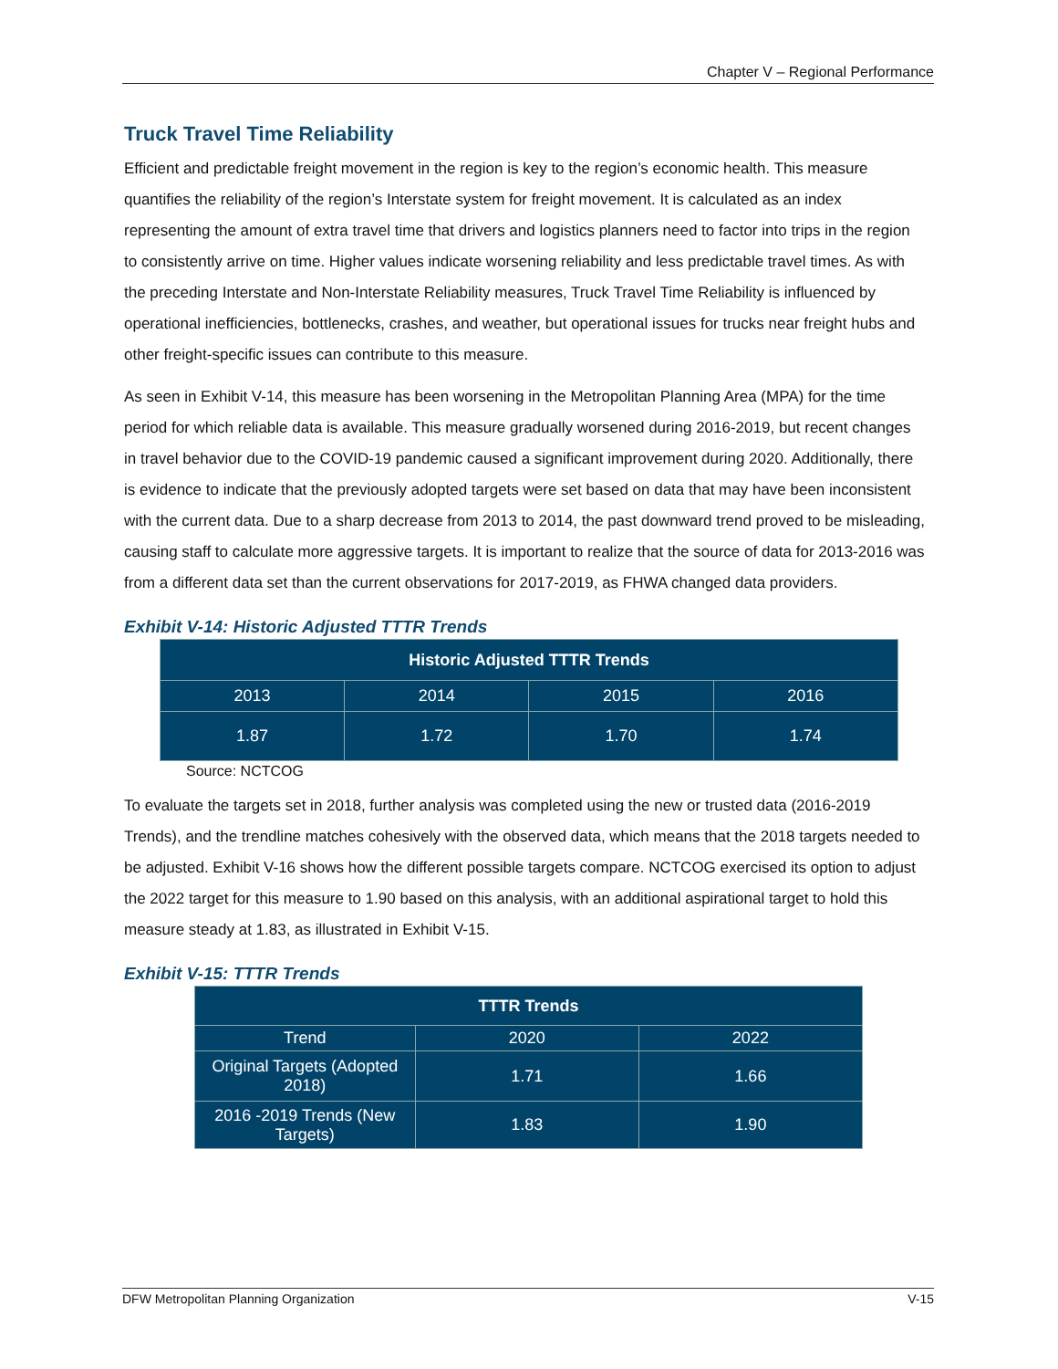Chapter V – Regional Performance
Truck Travel Time Reliability
Efficient and predictable freight movement in the region is key to the region’s economic health. This measure quantifies the reliability of the region’s Interstate system for freight movement. It is calculated as an index representing the amount of extra travel time that drivers and logistics planners need to factor into trips in the region to consistently arrive on time. Higher values indicate worsening reliability and less predictable travel times. As with the preceding Interstate and Non-Interstate Reliability measures, Truck Travel Time Reliability is influenced by operational inefficiencies, bottlenecks, crashes, and weather, but operational issues for trucks near freight hubs and other freight-specific issues can contribute to this measure.
As seen in Exhibit V-14, this measure has been worsening in the Metropolitan Planning Area (MPA) for the time period for which reliable data is available. This measure gradually worsened during 2016-2019, but recent changes in travel behavior due to the COVID-19 pandemic caused a significant improvement during 2020. Additionally, there is evidence to indicate that the previously adopted targets were set based on data that may have been inconsistent with the current data. Due to a sharp decrease from 2013 to 2014, the past downward trend proved to be misleading, causing staff to calculate more aggressive targets. It is important to realize that the source of data for 2013-2016 was from a different data set than the current observations for 2017-2019, as FHWA changed data providers.
Exhibit V-14: Historic Adjusted TTTR Trends
| Historic Adjusted TTTR Trends | | | |
| --- | --- | --- | --- |
| 2013 | 2014 | 2015 | 2016 |
| 1.87 | 1.72 | 1.70 | 1.74 |
Source: NCTCOG
To evaluate the targets set in 2018, further analysis was completed using the new or trusted data (2016-2019 Trends), and the trendline matches cohesively with the observed data, which means that the 2018 targets needed to be adjusted. Exhibit V-16 shows how the different possible targets compare. NCTCOG exercised its option to adjust the 2022 target for this measure to 1.90 based on this analysis, with an additional aspirational target to hold this measure steady at 1.83, as illustrated in Exhibit V-15.
Exhibit V-15: TTTR Trends
| TTTR Trends | | |
| --- | --- | --- |
| Trend | 2020 | 2022 |
| Original Targets (Adopted 2018) | 1.71 | 1.66 |
| 2016 -2019 Trends (New Targets) | 1.83 | 1.90 |
DFW Metropolitan Planning Organization V-15